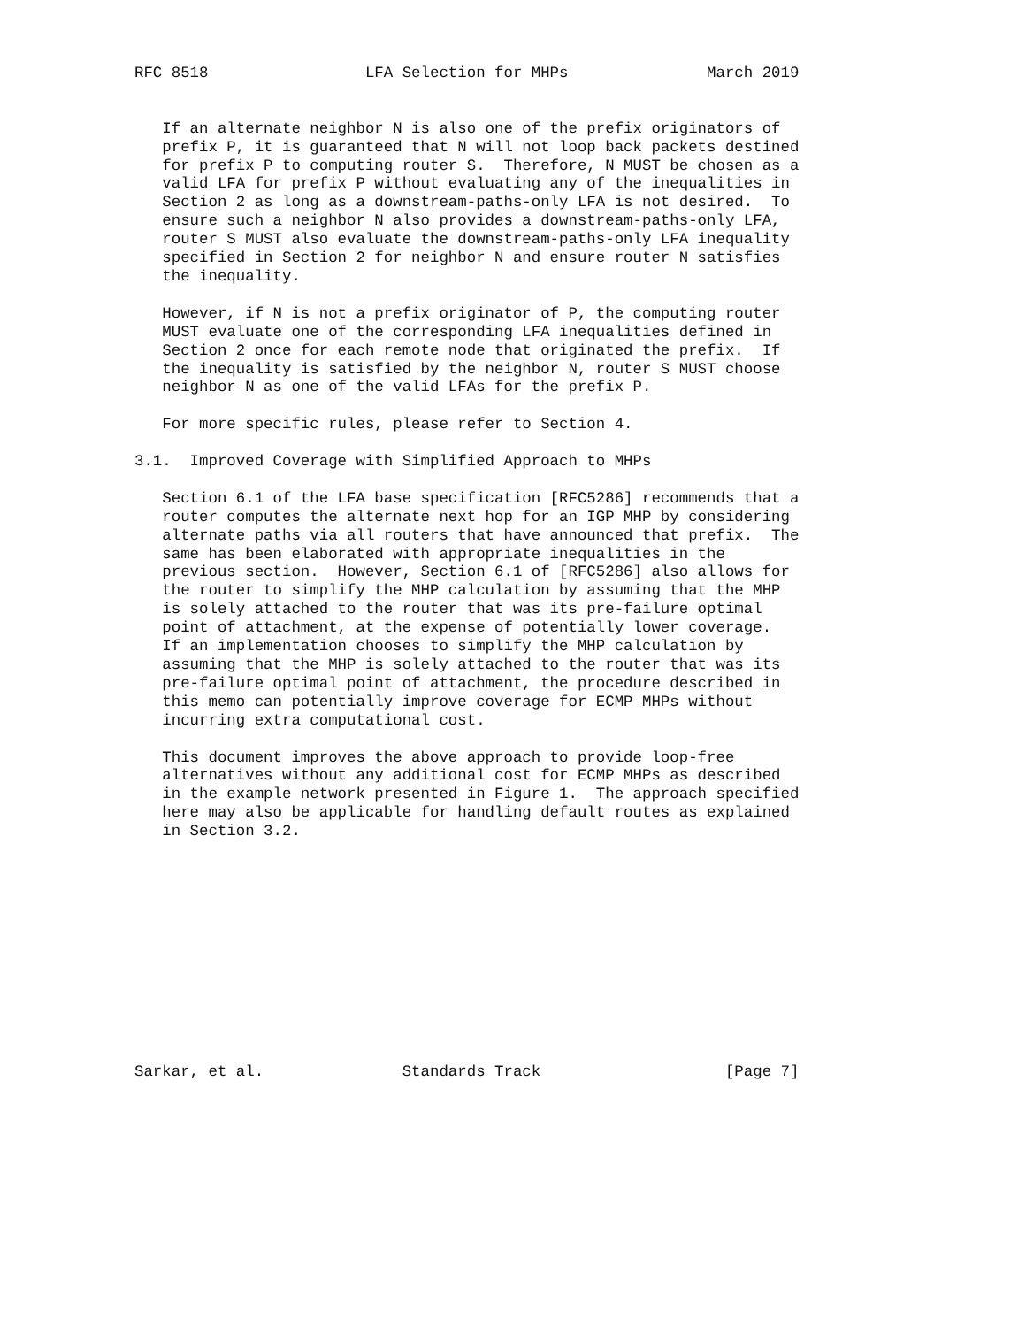RFC 8518                 LFA Selection for MHPs               March 2019


   If an alternate neighbor N is also one of the prefix originators of
   prefix P, it is guaranteed that N will not loop back packets destined
   for prefix P to computing router S.  Therefore, N MUST be chosen as a
   valid LFA for prefix P without evaluating any of the inequalities in
   Section 2 as long as a downstream-paths-only LFA is not desired.  To
   ensure such a neighbor N also provides a downstream-paths-only LFA,
   router S MUST also evaluate the downstream-paths-only LFA inequality
   specified in Section 2 for neighbor N and ensure router N satisfies
   the inequality.

   However, if N is not a prefix originator of P, the computing router
   MUST evaluate one of the corresponding LFA inequalities defined in
   Section 2 once for each remote node that originated the prefix.  If
   the inequality is satisfied by the neighbor N, router S MUST choose
   neighbor N as one of the valid LFAs for the prefix P.

   For more specific rules, please refer to Section 4.

3.1.  Improved Coverage with Simplified Approach to MHPs

   Section 6.1 of the LFA base specification [RFC5286] recommends that a
   router computes the alternate next hop for an IGP MHP by considering
   alternate paths via all routers that have announced that prefix.  The
   same has been elaborated with appropriate inequalities in the
   previous section.  However, Section 6.1 of [RFC5286] also allows for
   the router to simplify the MHP calculation by assuming that the MHP
   is solely attached to the router that was its pre-failure optimal
   point of attachment, at the expense of potentially lower coverage.
   If an implementation chooses to simplify the MHP calculation by
   assuming that the MHP is solely attached to the router that was its
   pre-failure optimal point of attachment, the procedure described in
   this memo can potentially improve coverage for ECMP MHPs without
   incurring extra computational cost.

   This document improves the above approach to provide loop-free
   alternatives without any additional cost for ECMP MHPs as described
   in the example network presented in Figure 1.  The approach specified
   here may also be applicable for handling default routes as explained
   in Section 3.2.












Sarkar, et al.               Standards Track                    [Page 7]